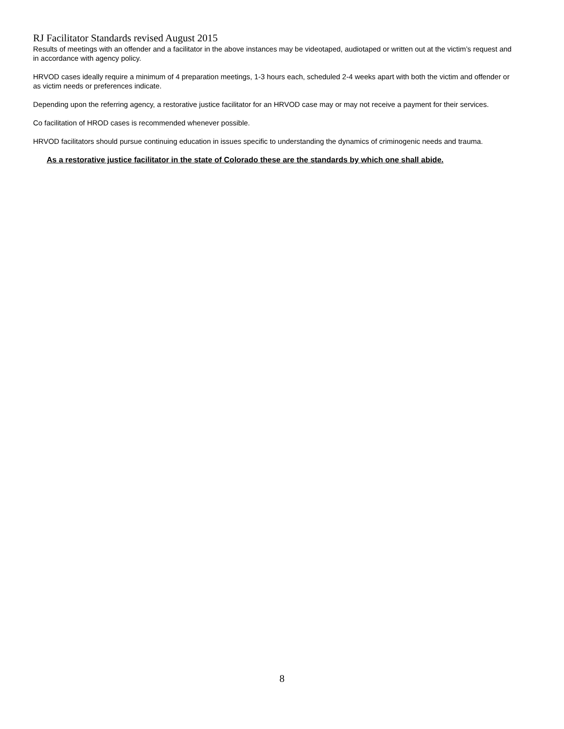RJ Facilitator Standards revised August 2015
Results of meetings with an offender and a facilitator in the above instances may be videotaped, audiotaped or written out at the victim’s request and in accordance with agency policy.
HRVOD cases ideally require a minimum of 4 preparation meetings, 1-3 hours each, scheduled 2-4 weeks apart with both the victim and offender or as victim needs or preferences indicate.
Depending upon the referring agency, a restorative justice facilitator for an HRVOD case may or may not receive a payment for their services.
Co facilitation of HROD cases is recommended whenever possible.
HRVOD facilitators should pursue continuing education in issues specific to understanding the dynamics of criminogenic needs and trauma.
As a restorative justice facilitator in the state of Colorado these are the standards by which one shall abide.
8